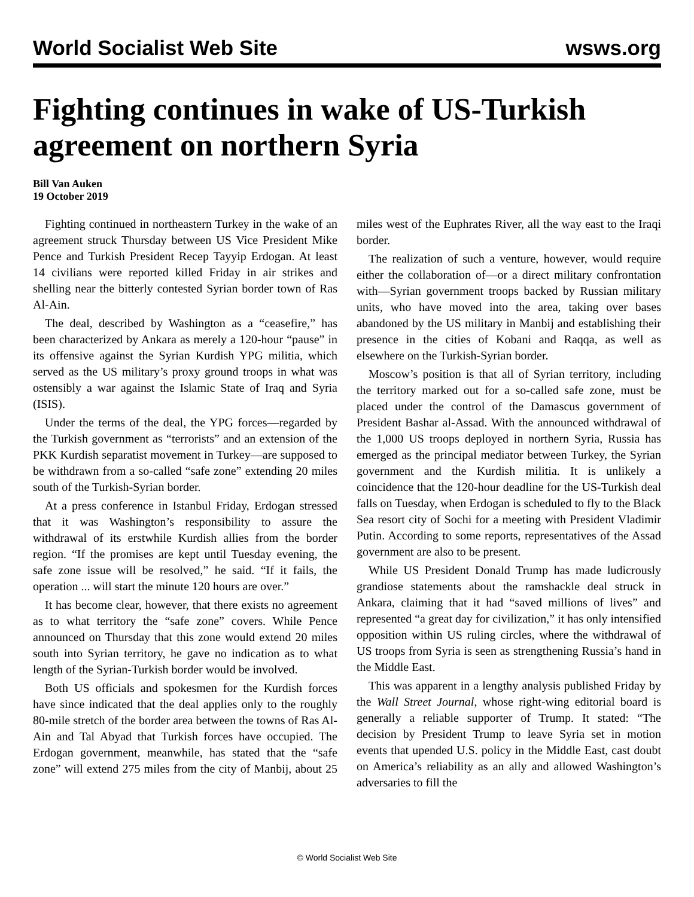World Socialist Web Site wsws.org
Fighting continues in wake of US-Turkish agreement on northern Syria
Bill Van Auken
19 October 2019
Fighting continued in northeastern Turkey in the wake of an agreement struck Thursday between US Vice President Mike Pence and Turkish President Recep Tayyip Erdogan. At least 14 civilians were reported killed Friday in air strikes and shelling near the bitterly contested Syrian border town of Ras Al-Ain.
The deal, described by Washington as a “ceasefire,” has been characterized by Ankara as merely a 120-hour “pause” in its offensive against the Syrian Kurdish YPG militia, which served as the US military’s proxy ground troops in what was ostensibly a war against the Islamic State of Iraq and Syria (ISIS).
Under the terms of the deal, the YPG forces—regarded by the Turkish government as “terrorists” and an extension of the PKK Kurdish separatist movement in Turkey—are supposed to be withdrawn from a so-called “safe zone” extending 20 miles south of the Turkish-Syrian border.
At a press conference in Istanbul Friday, Erdogan stressed that it was Washington’s responsibility to assure the withdrawal of its erstwhile Kurdish allies from the border region. “If the promises are kept until Tuesday evening, the safe zone issue will be resolved,” he said. “If it fails, the operation ... will start the minute 120 hours are over.”
It has become clear, however, that there exists no agreement as to what territory the “safe zone” covers. While Pence announced on Thursday that this zone would extend 20 miles south into Syrian territory, he gave no indication as to what length of the Syrian-Turkish border would be involved.
Both US officials and spokesmen for the Kurdish forces have since indicated that the deal applies only to the roughly 80-mile stretch of the border area between the towns of Ras Al-Ain and Tal Abyad that Turkish forces have occupied. The Erdogan government, meanwhile, has stated that the “safe zone” will extend 275 miles from the city of Manbij, about 25 miles west of the Euphrates River, all the way east to the Iraqi border.
The realization of such a venture, however, would require either the collaboration of—or a direct military confrontation with—Syrian government troops backed by Russian military units, who have moved into the area, taking over bases abandoned by the US military in Manbij and establishing their presence in the cities of Kobani and Raqqa, as well as elsewhere on the Turkish-Syrian border.
Moscow’s position is that all of Syrian territory, including the territory marked out for a so-called safe zone, must be placed under the control of the Damascus government of President Bashar al-Assad. With the announced withdrawal of the 1,000 US troops deployed in northern Syria, Russia has emerged as the principal mediator between Turkey, the Syrian government and the Kurdish militia. It is unlikely a coincidence that the 120-hour deadline for the US-Turkish deal falls on Tuesday, when Erdogan is scheduled to fly to the Black Sea resort city of Sochi for a meeting with President Vladimir Putin. According to some reports, representatives of the Assad government are also to be present.
While US President Donald Trump has made ludicrously grandiose statements about the ramshackle deal struck in Ankara, claiming that it had “saved millions of lives” and represented “a great day for civilization,” it has only intensified opposition within US ruling circles, where the withdrawal of US troops from Syria is seen as strengthening Russia’s hand in the Middle East.
This was apparent in a lengthy analysis published Friday by the Wall Street Journal, whose right-wing editorial board is generally a reliable supporter of Trump. It stated: “The decision by President Trump to leave Syria set in motion events that upended U.S. policy in the Middle East, cast doubt on America’s reliability as an ally and allowed Washington’s adversaries to fill the
© World Socialist Web Site